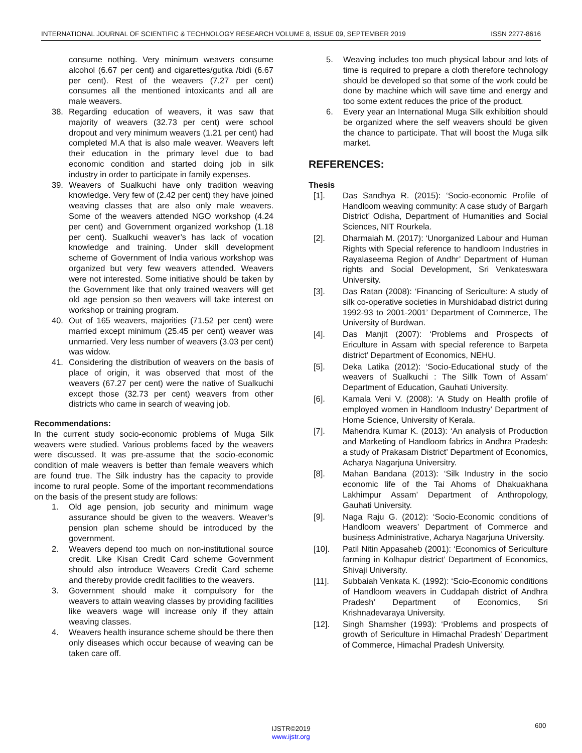INTERNATIONAL JOURNAL OF SCIENTIFIC & TECHNOLOGY RESEARCH VOLUME 8, ISSUE 09, SEPTEMBER 2019 ISSN 2277-8616
consume nothing. Very minimum weavers consume alcohol (6.67 per cent) and cigarettes/gutka /bidi (6.67 per cent). Rest of the weavers (7.27 per cent) consumes all the mentioned intoxicants and all are male weavers.
38. Regarding education of weavers, it was saw that majority of weavers (32.73 per cent) were school dropout and very minimum weavers (1.21 per cent) had completed M.A that is also male weaver. Weavers left their education in the primary level due to bad economic condition and started doing job in silk industry in order to participate in family expenses.
39. Weavers of Sualkuchi have only tradition weaving knowledge. Very few of (2.42 per cent) they have joined weaving classes that are also only male weavers. Some of the weavers attended NGO workshop (4.24 per cent) and Government organized workshop (1.18 per cent). Sualkuchi weaver’s has lack of vocation knowledge and training. Under skill development scheme of Government of India various workshop was organized but very few weavers attended. Weavers were not interested. Some initiative should be taken by the Government like that only trained weavers will get old age pension so then weavers will take interest on workshop or training program.
40. Out of 165 weavers, majorities (71.52 per cent) were married except minimum (25.45 per cent) weaver was unmarried. Very less number of weavers (3.03 per cent) was widow.
41. Considering the distribution of weavers on the basis of place of origin, it was observed that most of the weavers (67.27 per cent) were the native of Sualkuchi except those (32.73 per cent) weavers from other districts who came in search of weaving job.
Recommendations:
In the current study socio-economic problems of Muga Silk weavers were studied. Various problems faced by the weavers were discussed. It was pre-assume that the socio-economic condition of male weavers is better than female weavers which are found true. The Silk industry has the capacity to provide income to rural people. Some of the important recommendations on the basis of the present study are follows:
1. Old age pension, job security and minimum wage assurance should be given to the weavers. Weaver’s pension plan scheme should be introduced by the government.
2. Weavers depend too much on non-institutional source credit. Like Kisan Credit Card scheme Government should also introduce Weavers Credit Card scheme and thereby provide credit facilities to the weavers.
3. Government should make it compulsory for the weavers to attain weaving classes by providing facilities like weavers wage will increase only if they attain weaving classes.
4. Weavers health insurance scheme should be there then only diseases which occur because of weaving can be taken care off.
5. Weaving includes too much physical labour and lots of time is required to prepare a cloth therefore technology should be developed so that some of the work could be done by machine which will save time and energy and too some extent reduces the price of the product.
6. Every year an International Muga Silk exhibition should be organized where the self weavers should be given the chance to participate. That will boost the Muga silk market.
REFERENCES:
Thesis
[1]. Das Sandhya R. (2015): ‘Socio-economic Profile of Handloom weaving community: A case study of Bargarh District’ Odisha, Department of Humanities and Social Sciences, NIT Rourkela.
[2]. Dharmaiah M. (2017): ‘Unorganized Labour and Human Rights with Special reference to handloom Industries in Rayalaseema Region of Andhr’ Department of Human rights and Social Development, Sri Venkateswara University.
[3]. Das Ratan (2008): ‘Financing of Sericulture: A study of silk co-operative societies in Murshidabad district during 1992-93 to 2001-2001’ Department of Commerce, The University of Burdwan.
[4]. Das Manjit (2007): ‘Problems and Prospects of Ericulture in Assam with special reference to Barpeta district’ Department of Economics, NEHU.
[5]. Deka Latika (2012): ‘Socio-Educational study of the weavers of Sualkuchi : The Sillk Town of Assam’ Department of Education, Gauhati University.
[6]. Kamala Veni V. (2008): ‘A Study on Health profile of employed women in Handloom Industry’ Department of Home Science, University of Kerala.
[7]. Mahendra Kumar K. (2013): ‘An analysis of Production and Marketing of Handloom fabrics in Andhra Pradesh: a study of Prakasam District’ Department of Economics, Acharya Nagarjuna Universitry.
[8]. Mahan Bandana (2013): ‘Silk Industry in the socio economic life of the Tai Ahoms of Dhakuakhana Lakhimpur Assam’ Department of Anthropology, Gauhati University.
[9]. Naga Raju G. (2012): ‘Socio-Economic conditions of Handloom weavers’ Department of Commerce and business Administrative, Acharya Nagarjuna University.
[10]. Patil Nitin Appasaheb (2001): ‘Economics of Sericulture farming in Kolhapur district’ Department of Economics, Shivaji University.
[11]. Subbaiah Venkata K. (1992): ‘Scio-Economic conditions of Handloom weavers in Cuddapah district of Andhra Pradesh’ Department of Economics, Sri Krishnadevaraya University.
[12]. Singh Shamsher (1993): ‘Problems and prospects of growth of Sericulture in Himachal Pradesh’ Department of Commerce, Himachal Pradesh University.
600
IJSTR©2019
www.ijstr.org